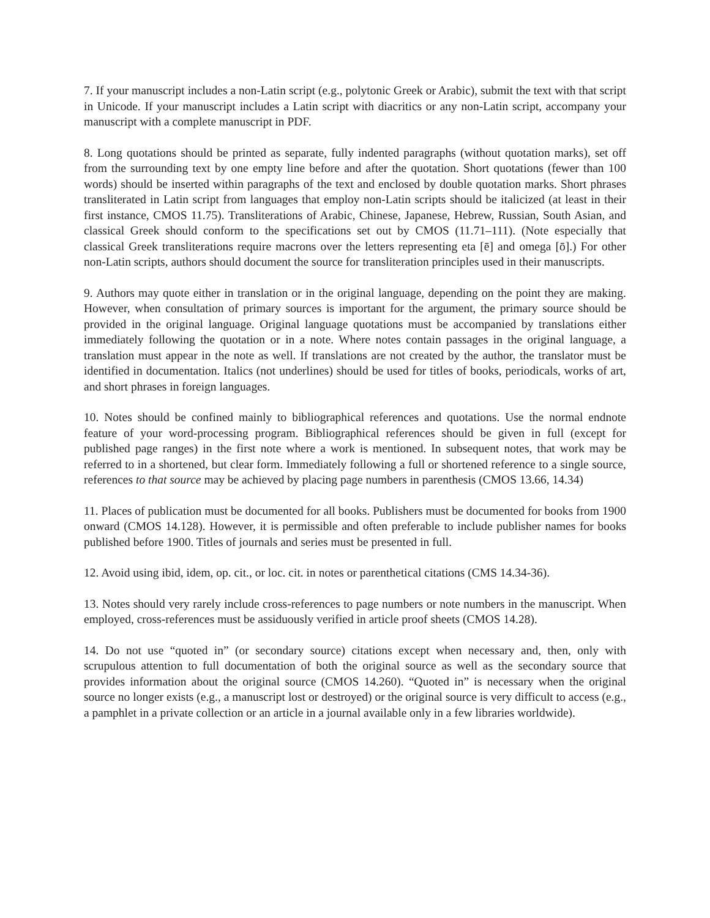7. If your manuscript includes a non-Latin script (e.g., polytonic Greek or Arabic), submit the text with that script in Unicode. If your manuscript includes a Latin script with diacritics or any non-Latin script, accompany your manuscript with a complete manuscript in PDF.
8. Long quotations should be printed as separate, fully indented paragraphs (without quotation marks), set off from the surrounding text by one empty line before and after the quotation. Short quotations (fewer than 100 words) should be inserted within paragraphs of the text and enclosed by double quotation marks. Short phrases transliterated in Latin script from languages that employ non-Latin scripts should be italicized (at least in their first instance, CMOS 11.75). Transliterations of Arabic, Chinese, Japanese, Hebrew, Russian, South Asian, and classical Greek should conform to the specifications set out by CMOS (11.71–111). (Note especially that classical Greek transliterations require macrons over the letters representing eta [ē] and omega [ō].) For other non-Latin scripts, authors should document the source for transliteration principles used in their manuscripts.
9. Authors may quote either in translation or in the original language, depending on the point they are making. However, when consultation of primary sources is important for the argument, the primary source should be provided in the original language. Original language quotations must be accompanied by translations either immediately following the quotation or in a note. Where notes contain passages in the original language, a translation must appear in the note as well. If translations are not created by the author, the translator must be identified in documentation. Italics (not underlines) should be used for titles of books, periodicals, works of art, and short phrases in foreign languages.
10. Notes should be confined mainly to bibliographical references and quotations. Use the normal endnote feature of your word-processing program. Bibliographical references should be given in full (except for published page ranges) in the first note where a work is mentioned. In subsequent notes, that work may be referred to in a shortened, but clear form. Immediately following a full or shortened reference to a single source, references to that source may be achieved by placing page numbers in parenthesis (CMOS 13.66, 14.34)
11. Places of publication must be documented for all books. Publishers must be documented for books from 1900 onward (CMOS 14.128). However, it is permissible and often preferable to include publisher names for books published before 1900. Titles of journals and series must be presented in full.
12. Avoid using ibid, idem, op. cit., or loc. cit. in notes or parenthetical citations (CMS 14.34-36).
13. Notes should very rarely include cross-references to page numbers or note numbers in the manuscript. When employed, cross-references must be assiduously verified in article proof sheets (CMOS 14.28).
14. Do not use “quoted in” (or secondary source) citations except when necessary and, then, only with scrupulous attention to full documentation of both the original source as well as the secondary source that provides information about the original source (CMOS 14.260). “Quoted in” is necessary when the original source no longer exists (e.g., a manuscript lost or destroyed) or the original source is very difficult to access (e.g., a pamphlet in a private collection or an article in a journal available only in a few libraries worldwide).